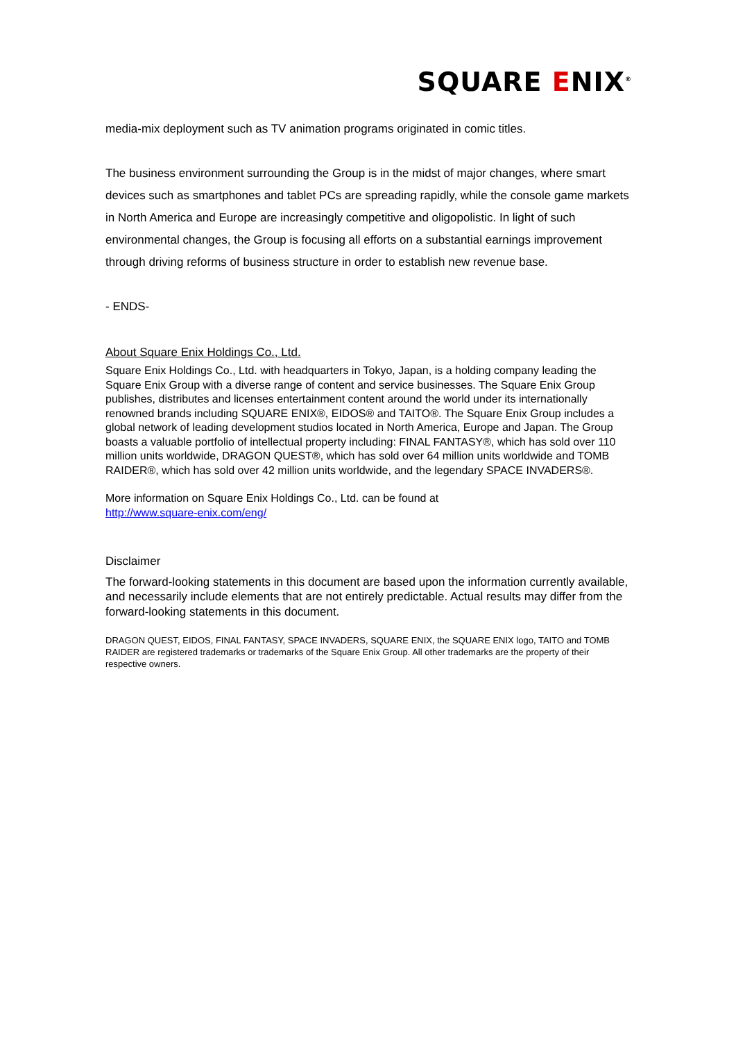SQUARE ENIX<sup>®</sup>
media-mix deployment such as TV animation programs originated in comic titles.
The business environment surrounding the Group is in the midst of major changes, where smart devices such as smartphones and tablet PCs are spreading rapidly, while the console game markets in North America and Europe are increasingly competitive and oligopolistic. In light of such environmental changes, the Group is focusing all efforts on a substantial earnings improvement through driving reforms of business structure in order to establish new revenue base.
- ENDS-
About Square Enix Holdings Co., Ltd.
Square Enix Holdings Co., Ltd. with headquarters in Tokyo, Japan, is a holding company leading the Square Enix Group with a diverse range of content and service businesses. The Square Enix Group publishes, distributes and licenses entertainment content around the world under its internationally renowned brands including SQUARE ENIX®, EIDOS® and TAITO®. The Square Enix Group includes a global network of leading development studios located in North America, Europe and Japan. The Group boasts a valuable portfolio of intellectual property including: FINAL FANTASY®, which has sold over 110 million units worldwide, DRAGON QUEST®, which has sold over 64 million units worldwide and TOMB RAIDER®, which has sold over 42 million units worldwide, and the legendary SPACE INVADERS®.
More information on Square Enix Holdings Co., Ltd. can be found at
http://www.square-enix.com/eng/
Disclaimer
The forward-looking statements in this document are based upon the information currently available, and necessarily include elements that are not entirely predictable. Actual results may differ from the forward-looking statements in this document.
DRAGON QUEST, EIDOS, FINAL FANTASY, SPACE INVADERS, SQUARE ENIX, the SQUARE ENIX logo, TAITO and TOMB RAIDER are registered trademarks or trademarks of the Square Enix Group. All other trademarks are the property of their respective owners.